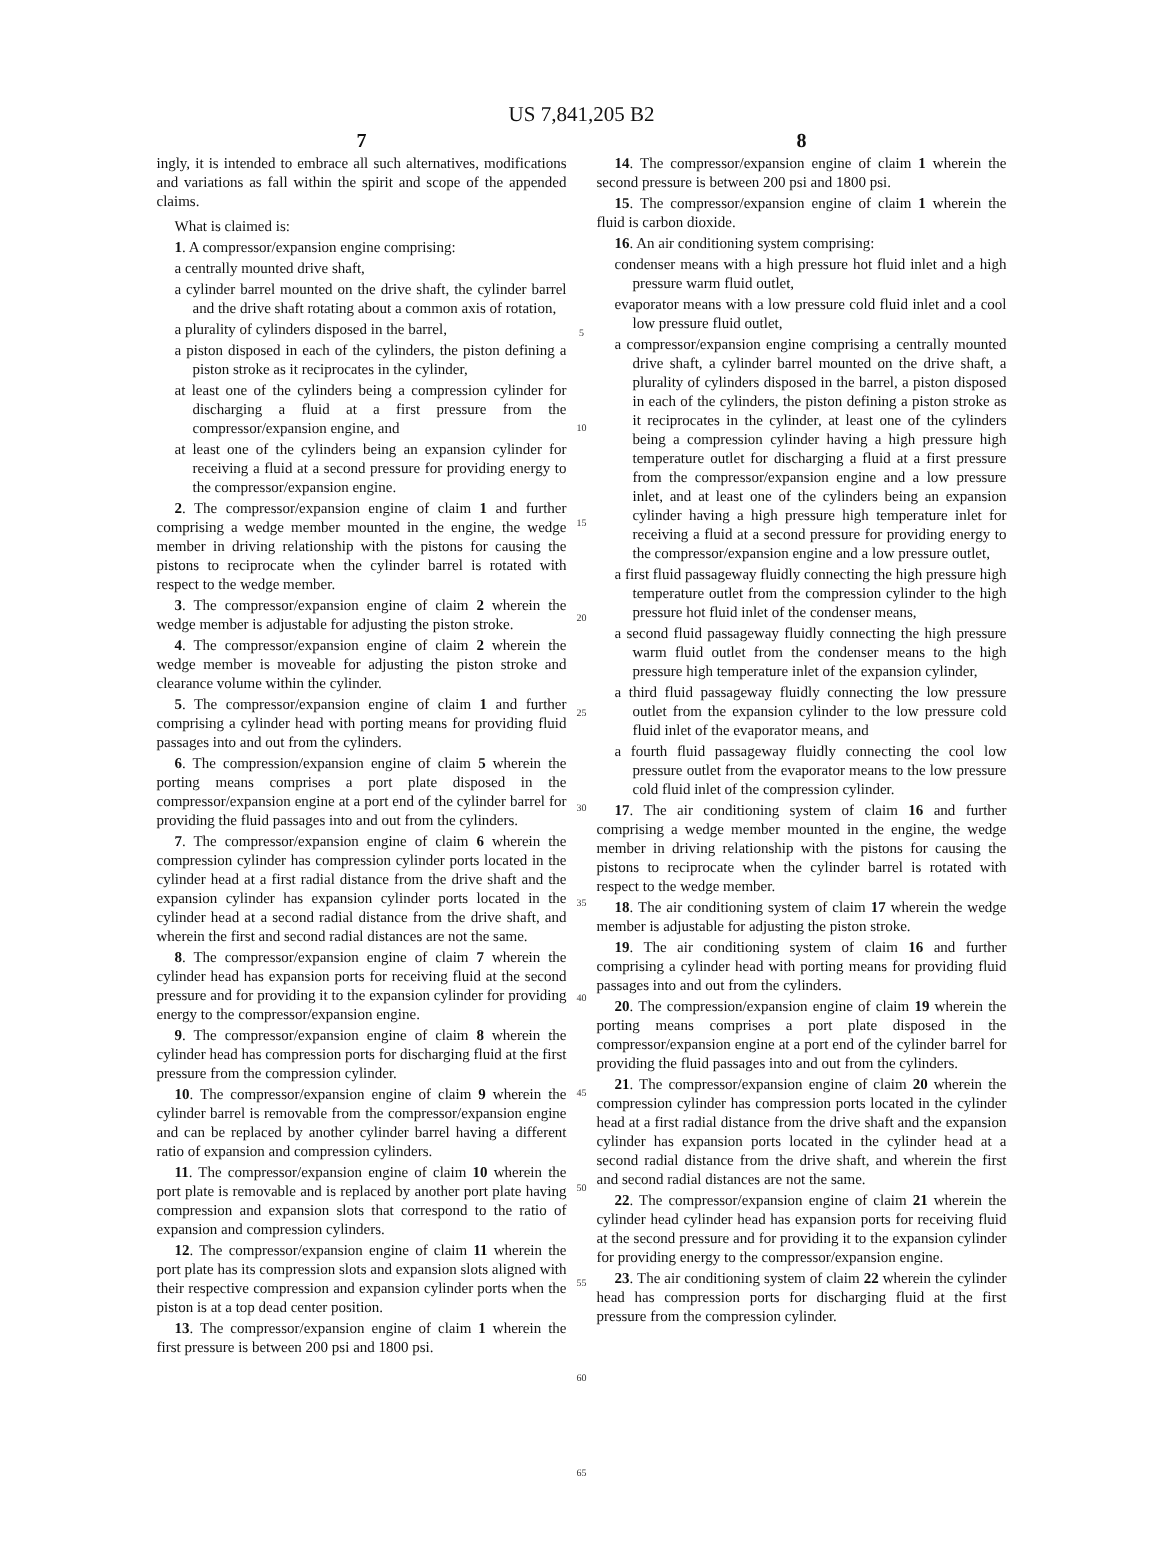US 7,841,205 B2
7
ingly, it is intended to embrace all such alternatives, modifications and variations as fall within the spirit and scope of the appended claims.
What is claimed is:
1. A compressor/expansion engine comprising:
a centrally mounted drive shaft,
a cylinder barrel mounted on the drive shaft, the cylinder barrel and the drive shaft rotating about a common axis of rotation,
a plurality of cylinders disposed in the barrel,
a piston disposed in each of the cylinders, the piston defining a piston stroke as it reciprocates in the cylinder,
at least one of the cylinders being a compression cylinder for discharging a fluid at a first pressure from the compressor/expansion engine, and
at least one of the cylinders being an expansion cylinder for receiving a fluid at a second pressure for providing energy to the compressor/expansion engine.
2. The compressor/expansion engine of claim 1 and further comprising a wedge member mounted in the engine, the wedge member in driving relationship with the pistons for causing the pistons to reciprocate when the cylinder barrel is rotated with respect to the wedge member.
3. The compressor/expansion engine of claim 2 wherein the wedge member is adjustable for adjusting the piston stroke.
4. The compressor/expansion engine of claim 2 wherein the wedge member is moveable for adjusting the piston stroke and clearance volume within the cylinder.
5. The compressor/expansion engine of claim 1 and further comprising a cylinder head with porting means for providing fluid passages into and out from the cylinders.
6. The compression/expansion engine of claim 5 wherein the porting means comprises a port plate disposed in the compressor/expansion engine at a port end of the cylinder barrel for providing the fluid passages into and out from the cylinders.
7. The compressor/expansion engine of claim 6 wherein the compression cylinder has compression cylinder ports located in the cylinder head at a first radial distance from the drive shaft and the expansion cylinder has expansion cylinder ports located in the cylinder head at a second radial distance from the drive shaft, and wherein the first and second radial distances are not the same.
8. The compressor/expansion engine of claim 7 wherein the cylinder head has expansion ports for receiving fluid at the second pressure and for providing it to the expansion cylinder for providing energy to the compressor/expansion engine.
9. The compressor/expansion engine of claim 8 wherein the cylinder head has compression ports for discharging fluid at the first pressure from the compression cylinder.
10. The compressor/expansion engine of claim 9 wherein the cylinder barrel is removable from the compressor/expansion engine and can be replaced by another cylinder barrel having a different ratio of expansion and compression cylinders.
11. The compressor/expansion engine of claim 10 wherein the port plate is removable and is replaced by another port plate having compression and expansion slots that correspond to the ratio of expansion and compression cylinders.
12. The compressor/expansion engine of claim 11 wherein the port plate has its compression slots and expansion slots aligned with their respective compression and expansion cylinder ports when the piston is at a top dead center position.
13. The compressor/expansion engine of claim 1 wherein the first pressure is between 200 psi and 1800 psi.
5
10
15
20
25
30
35
40
45
50
55
60
65
8
14. The compressor/expansion engine of claim 1 wherein the second pressure is between 200 psi and 1800 psi.
15. The compressor/expansion engine of claim 1 wherein the fluid is carbon dioxide.
16. An air conditioning system comprising:
condenser means with a high pressure hot fluid inlet and a high pressure warm fluid outlet,
evaporator means with a low pressure cold fluid inlet and a cool low pressure fluid outlet,
a compressor/expansion engine comprising a centrally mounted drive shaft, a cylinder barrel mounted on the drive shaft, a plurality of cylinders disposed in the barrel, a piston disposed in each of the cylinders, the piston defining a piston stroke as it reciprocates in the cylinder, at least one of the cylinders being a compression cylinder having a high pressure high temperature outlet for discharging a fluid at a first pressure from the compressor/expansion engine and a low pressure inlet, and at least one of the cylinders being an expansion cylinder having a high pressure high temperature inlet for receiving a fluid at a second pressure for providing energy to the compressor/expansion engine and a low pressure outlet,
a first fluid passageway fluidly connecting the high pressure high temperature outlet from the compression cylinder to the high pressure hot fluid inlet of the condenser means,
a second fluid passageway fluidly connecting the high pressure warm fluid outlet from the condenser means to the high pressure high temperature inlet of the expansion cylinder,
a third fluid passageway fluidly connecting the low pressure outlet from the expansion cylinder to the low pressure cold fluid inlet of the evaporator means, and
a fourth fluid passageway fluidly connecting the cool low pressure outlet from the evaporator means to the low pressure cold fluid inlet of the compression cylinder.
17. The air conditioning system of claim 16 and further comprising a wedge member mounted in the engine, the wedge member in driving relationship with the pistons for causing the pistons to reciprocate when the cylinder barrel is rotated with respect to the wedge member.
18. The air conditioning system of claim 17 wherein the wedge member is adjustable for adjusting the piston stroke.
19. The air conditioning system of claim 16 and further comprising a cylinder head with porting means for providing fluid passages into and out from the cylinders.
20. The compression/expansion engine of claim 19 wherein the porting means comprises a port plate disposed in the compressor/expansion engine at a port end of the cylinder barrel for providing the fluid passages into and out from the cylinders.
21. The compressor/expansion engine of claim 20 wherein the compression cylinder has compression ports located in the cylinder head at a first radial distance from the drive shaft and the expansion cylinder has expansion ports located in the cylinder head at a second radial distance from the drive shaft, and wherein the first and second radial distances are not the same.
22. The compressor/expansion engine of claim 21 wherein the cylinder head cylinder head has expansion ports for receiving fluid at the second pressure and for providing it to the expansion cylinder for providing energy to the compressor/expansion engine.
23. The air conditioning system of claim 22 wherein the cylinder head has compression ports for discharging fluid at the first pressure from the compression cylinder.